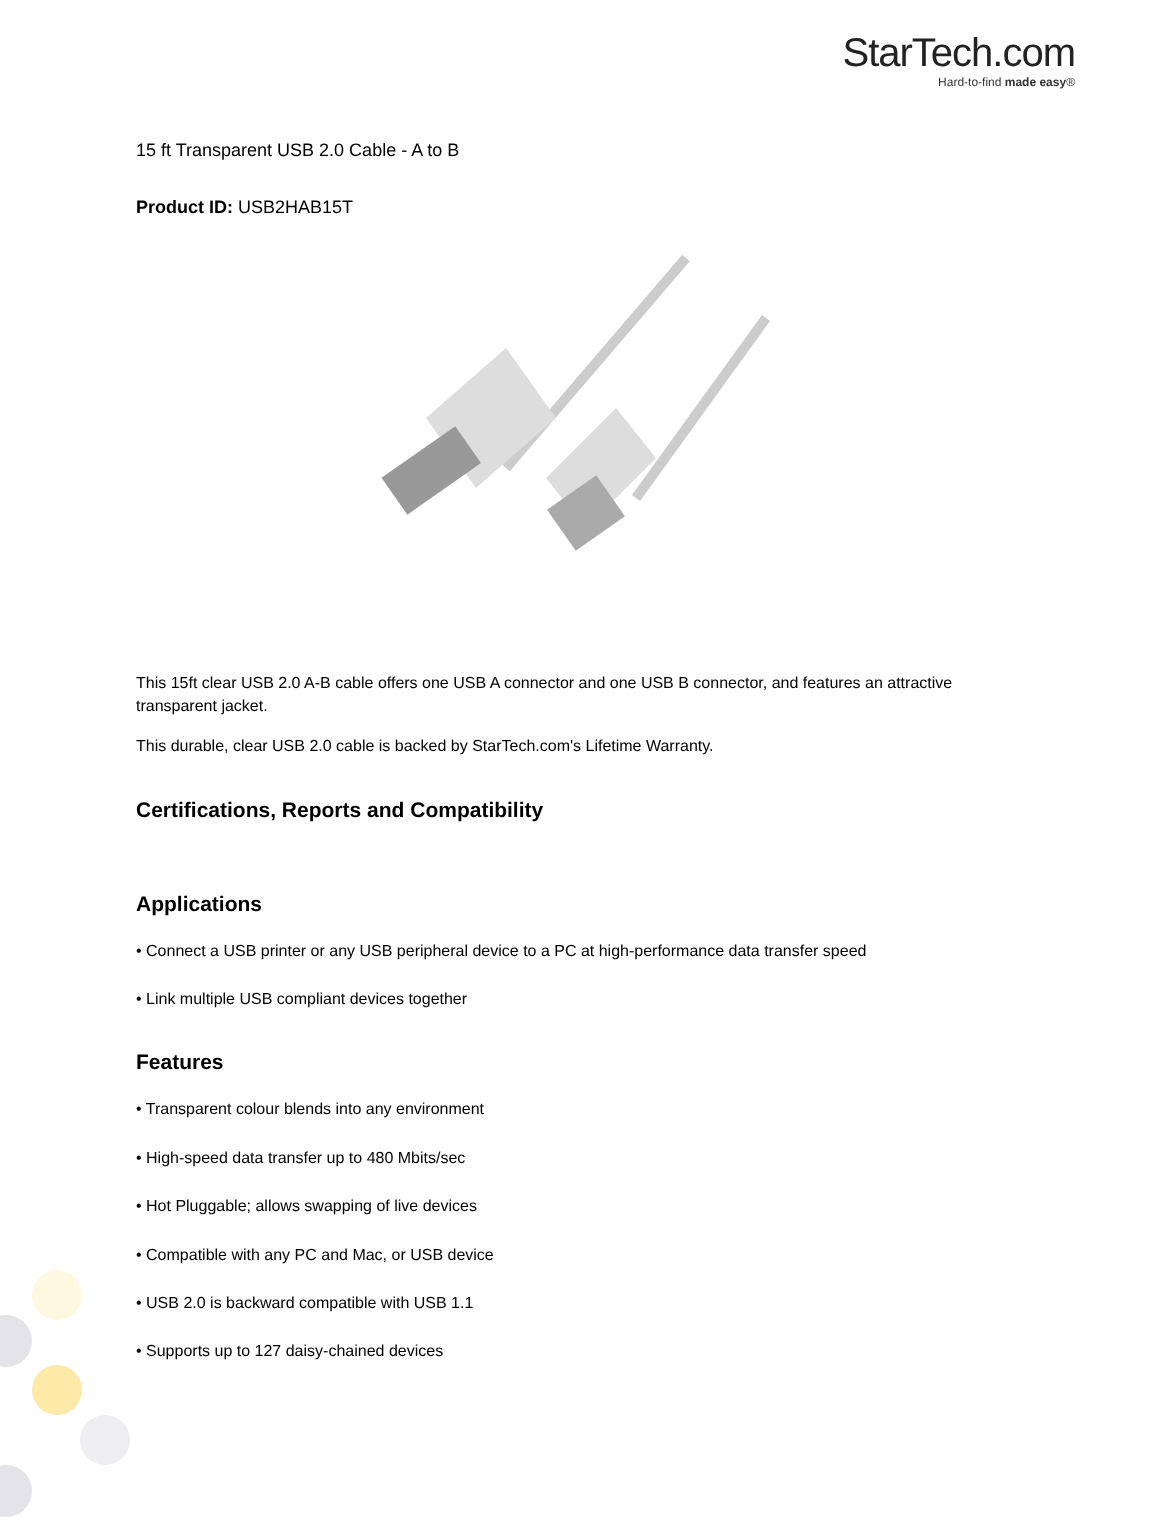StarTech.com
Hard-to-find made easy®
15 ft Transparent USB 2.0 Cable - A to B
Product ID: USB2HAB15T
This 15ft clear USB 2.0 A-B cable offers one USB A connector and one USB B connector, and features an attractive transparent jacket.
This durable, clear USB 2.0 cable is backed by StarTech.com's Lifetime Warranty.
Certifications, Reports and Compatibility
Applications
• Connect a USB printer or any USB peripheral device to a PC at high-performance data transfer speed
• Link multiple USB compliant devices together
Features
• Transparent colour blends into any environment
• High-speed data transfer up to 480 Mbits/sec
• Hot Pluggable; allows swapping of live devices
• Compatible with any PC and Mac, or USB device
• USB 2.0 is backward compatible with USB 1.1
• Supports up to 127 daisy-chained devices